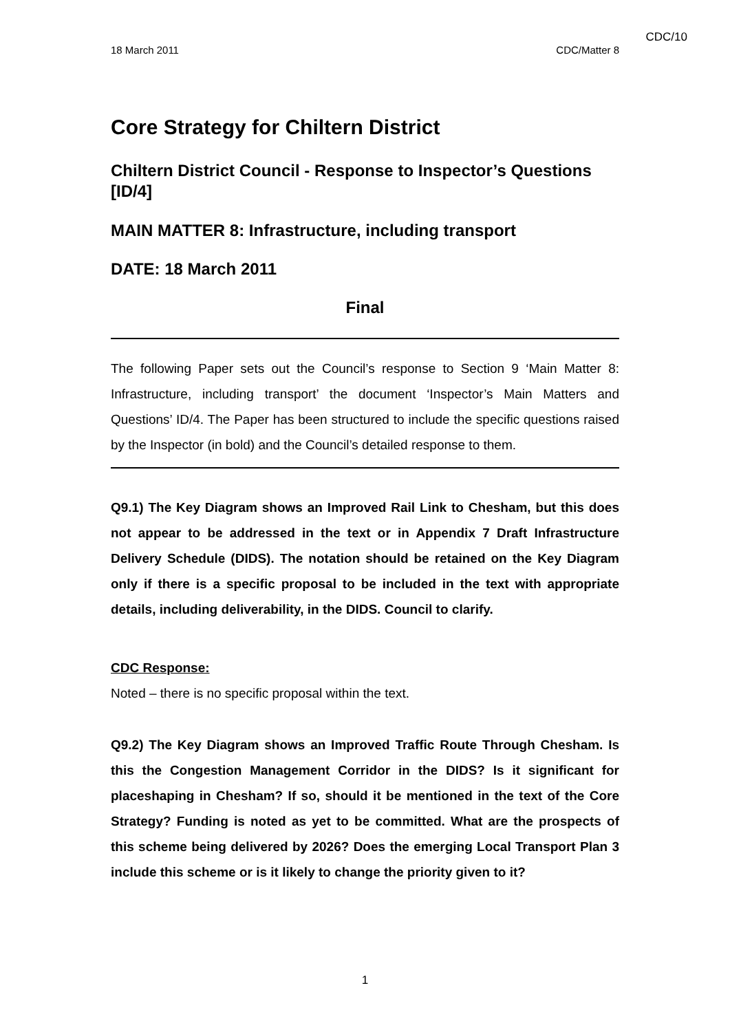CDC/10
18 March 2011 CDC/Matter 8
Core Strategy for Chiltern District
Chiltern District Council - Response to Inspector’s Questions [ID/4]
MAIN MATTER 8: Infrastructure, including transport
DATE: 18 March 2011
Final
The following Paper sets out the Council’s response to Section 9 ‘Main Matter 8: Infrastructure, including transport’ the document ‘Inspector’s Main Matters and Questions’ ID/4. The Paper has been structured to include the specific questions raised by the Inspector (in bold) and the Council’s detailed response to them.
Q9.1) The Key Diagram shows an Improved Rail Link to Chesham, but this does not appear to be addressed in the text or in Appendix 7 Draft Infrastructure Delivery Schedule (DIDS). The notation should be retained on the Key Diagram only if there is a specific proposal to be included in the text with appropriate details, including deliverability, in the DIDS. Council to clarify.
CDC Response:
Noted – there is no specific proposal within the text.
Q9.2) The Key Diagram shows an Improved Traffic Route Through Chesham. Is this the Congestion Management Corridor in the DIDS? Is it significant for placeshaping in Chesham? If so, should it be mentioned in the text of the Core Strategy? Funding is noted as yet to be committed. What are the prospects of this scheme being delivered by 2026? Does the emerging Local Transport Plan 3 include this scheme or is it likely to change the priority given to it?
1